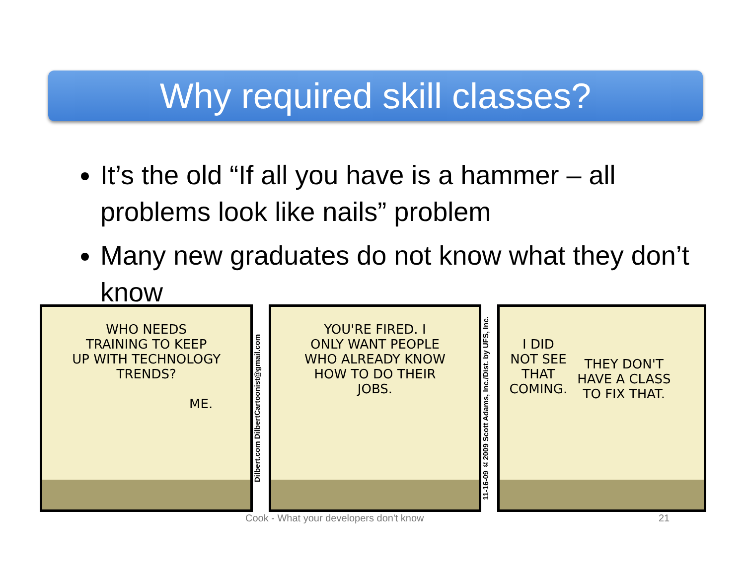Why required skill classes?
It’s the old “If all you have is a hammer – all problems look like nails” problem
Many new graduates do not know what they don’t know
WHO NEEDS
TRAINING TO KEEP
UP WITH TECHNOLOGY
TRENDS?
ME.
Dilbert.com DilbertCartoonist@gmail.com
YOU'RE FIRED. I
ONLY WANT PEOPLE
WHO ALREADY KNOW
HOW TO DO THEIR
JOBS.
11-16-09 ©2009 Scott Adams, Inc./Dist. by UFS, Inc.
I DID
NOT SEE
THAT
COMING.
THEY DON'T
HAVE A CLASS
TO FIX THAT.
Cook - What your developers don't know
21